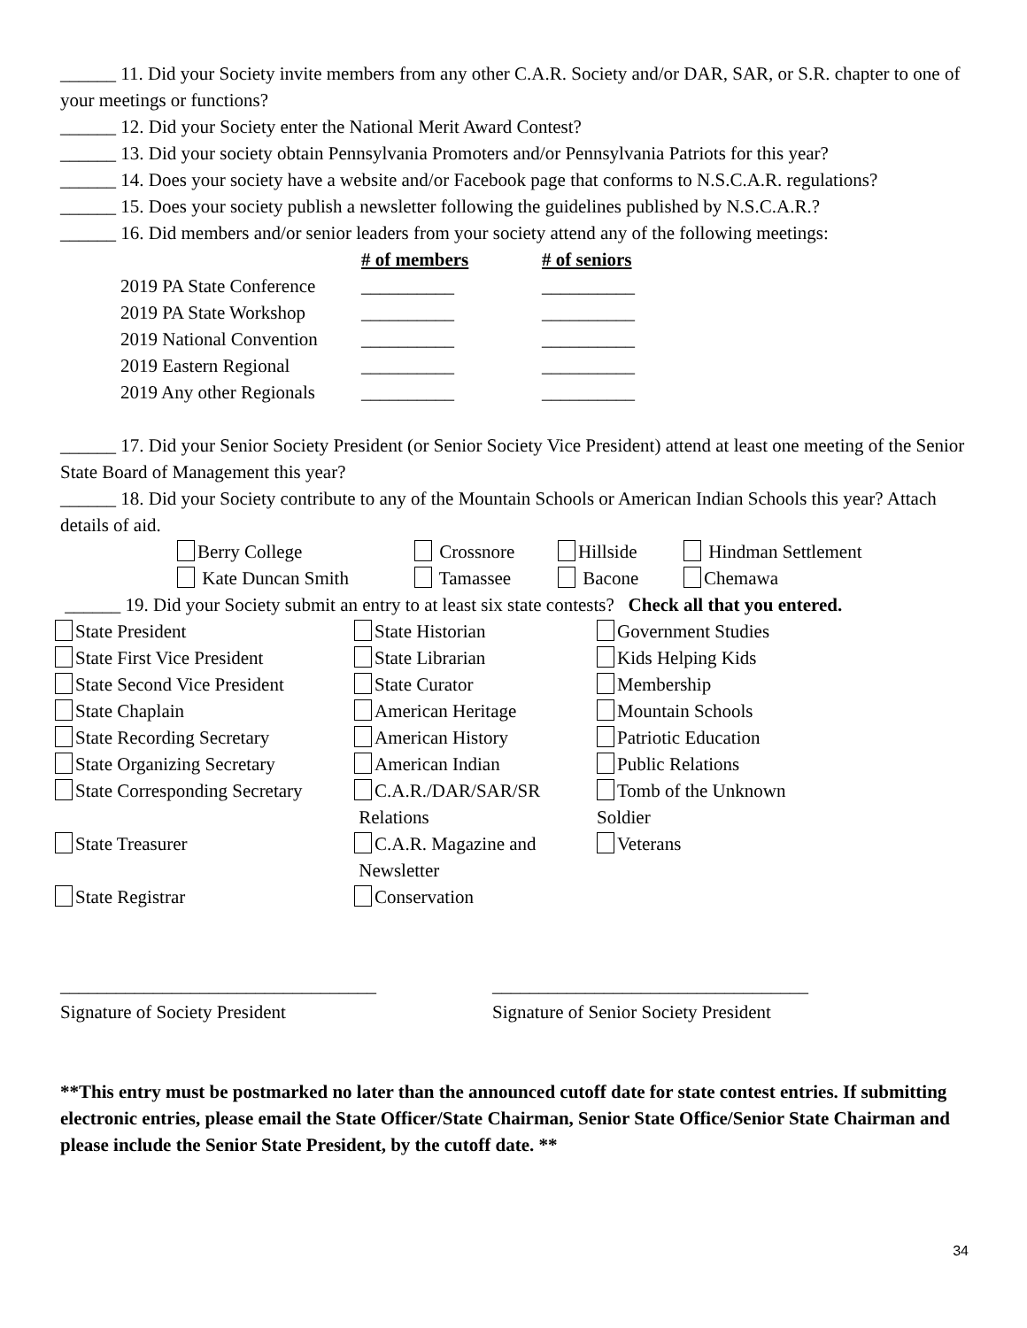______ 11. Did your Society invite members from any other C.A.R. Society and/or DAR, SAR, or S.R. chapter to one of your meetings or functions?
______ 12. Did your Society enter the National Merit Award Contest?
______ 13. Did your society obtain Pennsylvania Promoters and/or Pennsylvania Patriots for this year?
______ 14. Does your society have a website and/or Facebook page that conforms to N.S.C.A.R. regulations?
______ 15. Does your society publish a newsletter following the guidelines published by N.S.C.A.R.?
______ 16. Did members and/or senior leaders from your society attend any of the following meetings:
| | # of members | # of seniors |
| --- | --- | --- |
| 2019 PA State Conference | __________ | __________ |
| 2019 PA State Workshop | __________ | __________ |
| 2019 National Convention | __________ | __________ |
| 2019 Eastern Regional | __________ | __________ |
| 2019 Any other Regionals | __________ | __________ |
______ 17. Did your Senior Society President (or Senior Society Vice President) attend at least one meeting of the Senior State Board of Management this year?
______ 18. Did your Society contribute to any of the Mountain Schools or American Indian Schools this year? Attach details of aid.
| Berry College | Crossnore | Hillside | Hindman Settlement |
| Kate Duncan Smith | Tamassee | Bacone | Chemawa |
______ 19. Did your Society submit an entry to at least six state contests? Check all that you entered.
| State President | State Historian | Government Studies |
| State First Vice President | State Librarian | Kids Helping Kids |
| State Second Vice President | State Curator | Membership |
| State Chaplain | American Heritage | Mountain Schools |
| State Recording Secretary | American History | Patriotic Education |
| State Organizing Secretary | American Indian | Public Relations |
| State Corresponding Secretary | C.A.R./DAR/SAR/SR Relations | Tomb of the Unknown Soldier |
| State Treasurer | C.A.R. Magazine and Newsletter | Veterans |
| State Registrar | Conservation | |
| __________________________________ | __________________________________ |
| Signature of Society President | Signature of Senior Society President |
**This entry must be postmarked no later than the announced cutoff date for state contest entries. If submitting electronic entries, please email the State Officer/State Chairman, Senior State Office/Senior State Chairman and please include the Senior State President, by the cutoff date. **
34